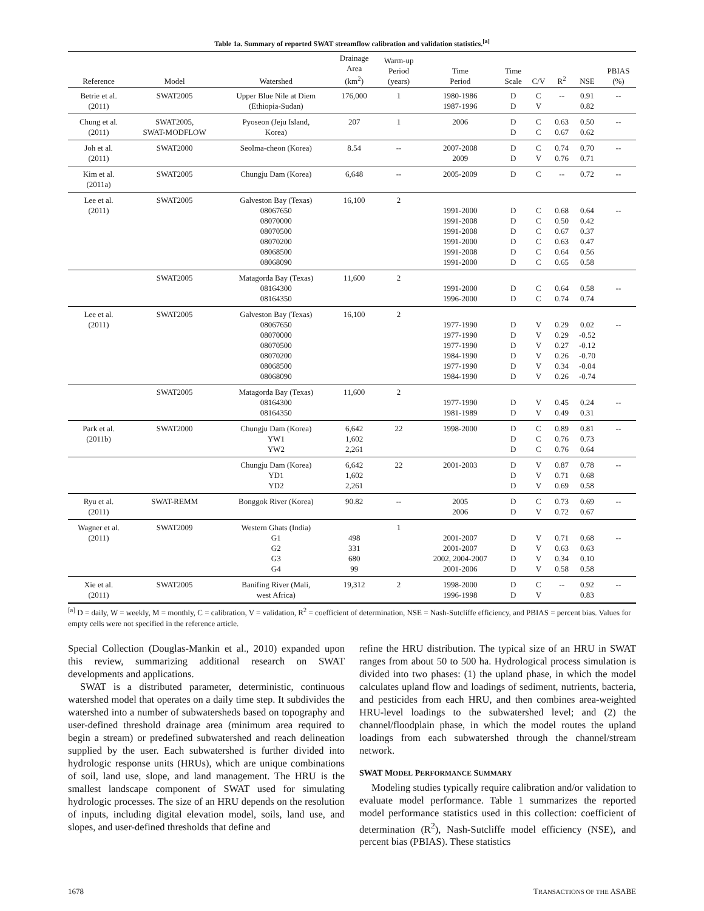Table 1a. Summary of reported SWAT streamflow calibration and validation statistics.<sup>[a]</sup>
| Reference | Model | Watershed | Drainage Area (km<sup>2</sup>) | Warm-up Period (years) | Time Period | Time Scale | C/V | R<sup>2</sup> | NSE | PBIAS (%) |
| --- | --- | --- | --- | --- | --- | --- | --- | --- | --- | --- |
| Betrie et al. (2011) | SWAT2005 | Upper Blue Nile at Diem (Ethiopia-Sudan) | 176,000 | 1 | 1980-1986 1987-1996 | D D | C V | -- | 0.91 0.82 | -- |
| Chung et al. (2011) | SWAT2005, SWAT-MODFLOW | Pyoseon (Jeju Island, Korea) | 207 | 1 | 2006 | D D | C C | 0.63 0.67 | 0.50 0.62 | -- |
| Joh et al. (2011) | SWAT2000 | Seolma-cheon (Korea) | 8.54 | -- | 2007-2008 2009 | D D | C V | 0.74 0.76 | 0.70 0.71 | -- |
| Kim et al. (2011a) | SWAT2005 | Chungju Dam (Korea) | 6,648 | -- | 2005-2009 | D | C | -- | 0.72 | -- |
| Lee et al. (2011) | SWAT2005 | Galveston Bay (Texas) 08067650 08070000 08070500 08070200 08068500 08068090 | 16,100 | 2 | 1991-2000 1991-2008 1991-2008 1991-2000 1991-2008 1991-2000 | D D D D D D | C C C C C C | 0.68 0.50 0.67 0.63 0.64 0.65 | 0.64 0.42 0.37 0.47 0.56 0.58 | -- |
| | SWAT2005 | Matagorda Bay (Texas) 08164300 08164350 | 11,600 | 2 | 1991-2000 1996-2000 | D D | C C | 0.64 0.74 | 0.58 0.74 | -- |
| Lee et al. (2011) | SWAT2005 | Galveston Bay (Texas) 08067650 08070000 08070500 08070200 08068500 08068090 | 16,100 | 2 | 1977-1990 1977-1990 1977-1990 1984-1990 1977-1990 1984-1990 | D D D D D D | V V V V V V | 0.29 0.29 0.27 0.26 0.34 0.26 | 0.02 -0.52 -0.12 -0.70 -0.04 -0.74 | -- |
| | SWAT2005 | Matagorda Bay (Texas) 08164300 08164350 | 11,600 | 2 | 1977-1990 1981-1989 | D D | V V | 0.45 0.49 | 0.24 0.31 | -- |
| Park et al. (2011b) | SWAT2000 | Chungju Dam (Korea) YW1 YW2 | 6,642 1,602 2,261 | 22 | 1998-2000 | D D D | C C C | 0.89 0.76 0.76 | 0.81 0.73 0.64 | -- |
| | | Chungju Dam (Korea) YD1 YD2 | 6,642 1,602 2,261 | 22 | 2001-2003 | D D D | V V V | 0.87 0.71 0.69 | 0.78 0.68 0.58 | -- |
| Ryu et al. (2011) | SWAT-REMM | Bonggok River (Korea) | 90.82 | -- | 2005 2006 | D D | C V | 0.73 0.72 | 0.69 0.67 | -- |
| Wagner et al. (2011) | SWAT2009 | Western Ghats (India) G1 G2 G3 G4 | 498 331 680 99 | 1 | 2001-2007 2001-2007 2002, 2004-2007 2001-2006 | D D D D | V V V V | 0.71 0.63 0.34 0.58 | 0.68 0.63 0.10 0.58 | -- |
| Xie et al. (2011) | SWAT2005 | Banifing River (Mali, west Africa) | 19,312 | 2 | 1998-2000 1996-1998 | D D | C V | -- | 0.92 0.83 | -- |
<sup>[a]</sup> D = daily, W = weekly, M = monthly, C = calibration, V = validation, R<sup>2</sup> = coefficient of determination, NSE = Nash-Sutcliffe efficiency, and PBIAS = percent bias. Values for empty cells were not specified in the reference article.
Special Collection (Douglas-Mankin et al., 2010) expanded upon this review, summarizing additional research on SWAT developments and applications.
SWAT is a distributed parameter, deterministic, continuous watershed model that operates on a daily time step. It subdivides the watershed into a number of subwatersheds based on topography and user-defined threshold drainage area (minimum area required to begin a stream) or predefined subwatershed and reach delineation supplied by the user. Each subwatershed is further divided into hydrologic response units (HRUs), which are unique combinations of soil, land use, slope, and land management. The HRU is the smallest landscape component of SWAT used for simulating hydrologic processes. The size of an HRU depends on the resolution of inputs, including digital elevation model, soils, land use, and slopes, and user-defined thresholds that define and
refine the HRU distribution. The typical size of an HRU in SWAT ranges from about 50 to 500 ha. Hydrological process simulation is divided into two phases: (1) the upland phase, in which the model calculates upland flow and loadings of sediment, nutrients, bacteria, and pesticides from each HRU, and then combines area-weighted HRU-level loadings to the subwatershed level; and (2) the channel/floodplain phase, in which the model routes the upland loadings from each subwatershed through the channel/stream network.
SWAT MODEL PERFORMANCE SUMMARY
Modeling studies typically require calibration and/or validation to evaluate model performance. Table 1 summarizes the reported model performance statistics used in this collection: coefficient of determination (R<sup>2</sup>), Nash-Sutcliffe model efficiency (NSE), and percent bias (PBIAS). These statistics
1678 TRANSACTIONS OF THE ASABE